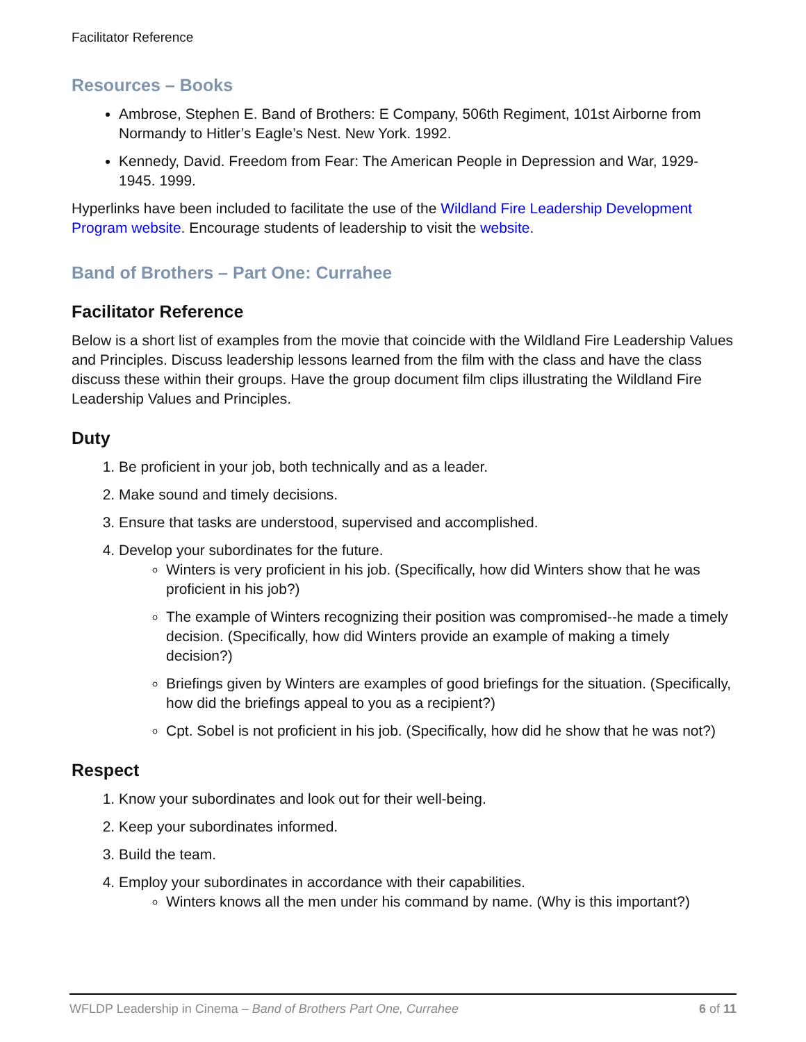Facilitator Reference
Resources – Books
Ambrose, Stephen E. Band of Brothers: E Company, 506th Regiment, 101st Airborne from Normandy to Hitler’s Eagle’s Nest. New York. 1992.
Kennedy, David. Freedom from Fear: The American People in Depression and War, 1929-1945. 1999.
Hyperlinks have been included to facilitate the use of the Wildland Fire Leadership Development Program website. Encourage students of leadership to visit the website.
Band of Brothers – Part One: Currahee
Facilitator Reference
Below is a short list of examples from the movie that coincide with the Wildland Fire Leadership Values and Principles. Discuss leadership lessons learned from the film with the class and have the class discuss these within their groups. Have the group document film clips illustrating the Wildland Fire Leadership Values and Principles.
Duty
1. Be proficient in your job, both technically and as a leader.
2. Make sound and timely decisions.
3. Ensure that tasks are understood, supervised and accomplished.
4. Develop your subordinates for the future.
Winters is very proficient in his job. (Specifically, how did Winters show that he was proficient in his job?)
The example of Winters recognizing their position was compromised--he made a timely decision. (Specifically, how did Winters provide an example of making a timely decision?)
Briefings given by Winters are examples of good briefings for the situation. (Specifically, how did the briefings appeal to you as a recipient?)
Cpt. Sobel is not proficient in his job. (Specifically, how did he show that he was not?)
Respect
1. Know your subordinates and look out for their well-being.
2. Keep your subordinates informed.
3. Build the team.
4. Employ your subordinates in accordance with their capabilities.
Winters knows all the men under his command by name. (Why is this important?)
WFLDP Leadership in Cinema – Band of Brothers Part One, Currahee 6 of 11